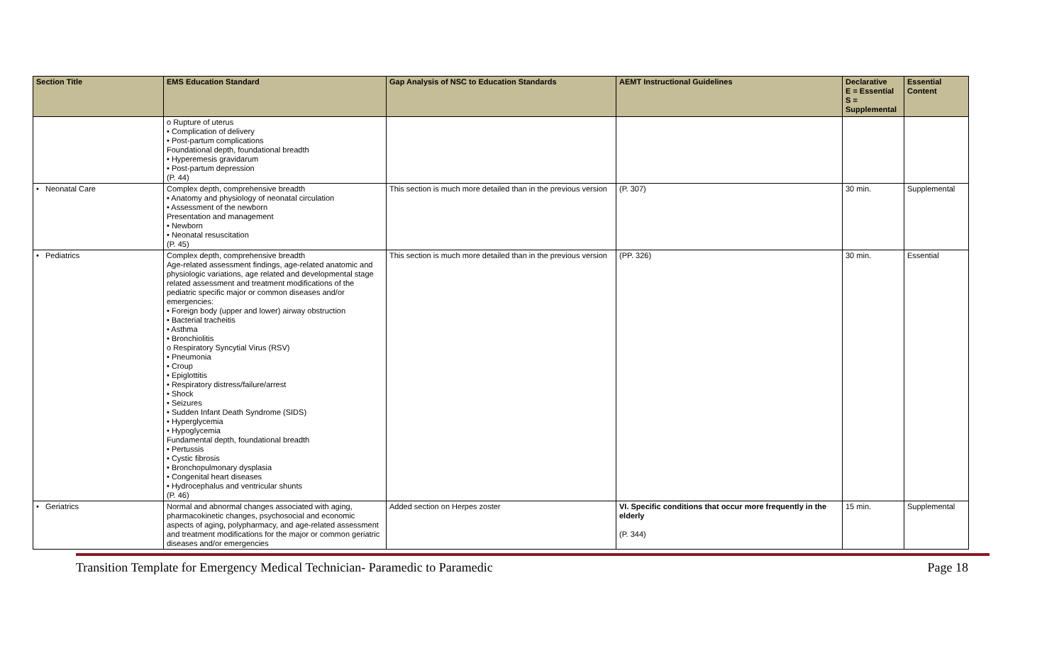| Section Title | EMS Education Standard | Gap Analysis of NSC to Education Standards | AEMT Instructional Guidelines | Declarative E = Essential S = Supplemental | Essential Content |
| --- | --- | --- | --- | --- | --- |
| | o Rupture of uterus • Complication of delivery • Post-partum complications Foundational depth, foundational breadth • Hyperemesis gravidarum • Post-partum depression (P. 44) | | | | |
| • Neonatal Care | Complex depth, comprehensive breadth • Anatomy and physiology of neonatal circulation • Assessment of the newborn Presentation and management • Newborn • Neonatal resuscitation (P. 45) | This section is much more detailed than in the previous version | (P. 307) | 30 min. | Supplemental |
| • Pediatrics | Complex depth, comprehensive breadth Age-related assessment findings, age-related anatomic and physiologic variations, age related and developmental stage related assessment and treatment modifications of the pediatric specific major or common diseases and/or emergencies: • Foreign body (upper and lower) airway obstruction • Bacterial tracheitis • Asthma • Bronchiolitis o Respiratory Syncytial Virus (RSV) • Pneumonia • Croup • Epiglottitis • Respiratory distress/failure/arrest • Shock • Seizures • Sudden Infant Death Syndrome (SIDS) • Hyperglycemia • Hypoglycemia Fundamental depth, foundational breadth • Pertussis • Cystic fibrosis • Bronchopulmonary dysplasia • Congenital heart diseases • Hydrocephalus and ventricular shunts (P. 46) | This section is much more detailed than in the previous version | (PP. 326) | 30 min. | Essential |
| • Geriatrics | Normal and abnormal changes associated with aging, pharmacokinetic changes, psychosocial and economic aspects of aging, polypharmacy, and age-related assessment and treatment modifications for the major or common geriatric diseases and/or emergencies | Added section on Herpes zoster | VI. Specific conditions that occur more frequently in the elderly (P. 344) | 15 min. | Supplemental |
Transition Template for Emergency Medical Technician- Paramedic to Paramedic Page 18